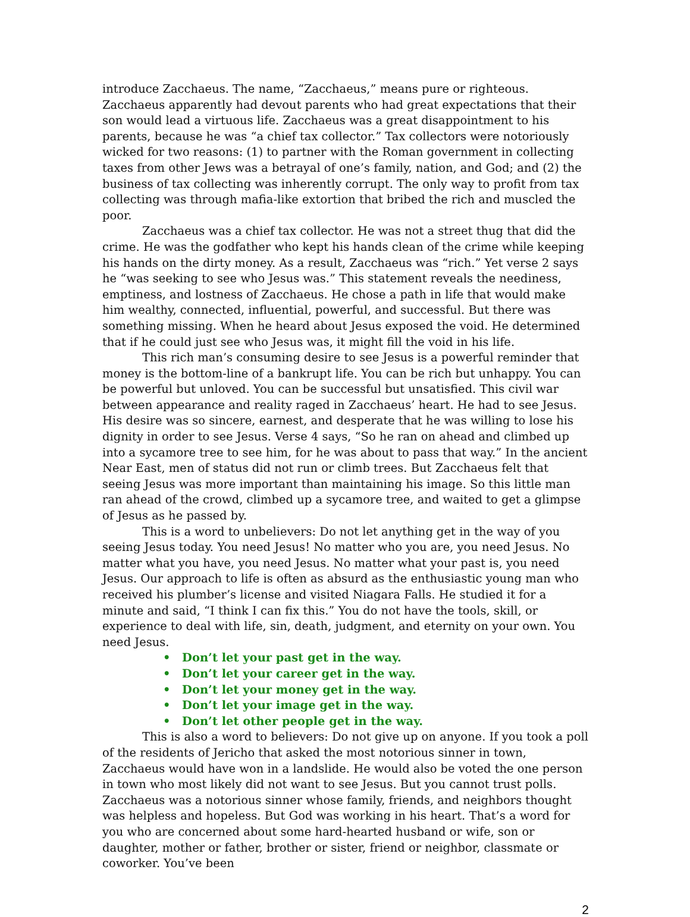introduce Zacchaeus. The name, “Zacchaeus,” means pure or righteous. Zacchaeus apparently had devout parents who had great expectations that their son would lead a virtuous life. Zacchaeus was a great disappointment to his parents, because he was “a chief tax collector.” Tax collectors were notoriously wicked for two reasons: (1) to partner with the Roman government in collecting taxes from other Jews was a betrayal of one’s family, nation, and God; and (2) the business of tax collecting was inherently corrupt. The only way to profit from tax collecting was through mafia-like extortion that bribed the rich and muscled the poor.
Zacchaeus was a chief tax collector. He was not a street thug that did the crime. He was the godfather who kept his hands clean of the crime while keeping his hands on the dirty money. As a result, Zacchaeus was “rich.” Yet verse 2 says he “was seeking to see who Jesus was.” This statement reveals the neediness, emptiness, and lostness of Zacchaeus. He chose a path in life that would make him wealthy, connected, influential, powerful, and successful. But there was something missing. When he heard about Jesus exposed the void. He determined that if he could just see who Jesus was, it might fill the void in his life.
This rich man’s consuming desire to see Jesus is a powerful reminder that money is the bottom-line of a bankrupt life. You can be rich but unhappy. You can be powerful but unloved. You can be successful but unsatisfied. This civil war between appearance and reality raged in Zacchaeus’ heart. He had to see Jesus. His desire was so sincere, earnest, and desperate that he was willing to lose his dignity in order to see Jesus. Verse 4 says, “So he ran on ahead and climbed up into a sycamore tree to see him, for he was about to pass that way.” In the ancient Near East, men of status did not run or climb trees. But Zacchaeus felt that seeing Jesus was more important than maintaining his image. So this little man ran ahead of the crowd, climbed up a sycamore tree, and waited to get a glimpse of Jesus as he passed by.
This is a word to unbelievers: Do not let anything get in the way of you seeing Jesus today. You need Jesus! No matter who you are, you need Jesus. No matter what you have, you need Jesus. No matter what your past is, you need Jesus. Our approach to life is often as absurd as the enthusiastic young man who received his plumber’s license and visited Niagara Falls. He studied it for a minute and said, “I think I can fix this.” You do not have the tools, skill, or experience to deal with life, sin, death, judgment, and eternity on your own. You need Jesus.
• Don’t let your past get in the way.
• Don’t let your career get in the way.
• Don’t let your money get in the way.
• Don’t let your image get in the way.
• Don’t let other people get in the way.
This is also a word to believers: Do not give up on anyone. If you took a poll of the residents of Jericho that asked the most notorious sinner in town, Zacchaeus would have won in a landslide. He would also be voted the one person in town who most likely did not want to see Jesus. But you cannot trust polls. Zacchaeus was a notorious sinner whose family, friends, and neighbors thought was helpless and hopeless. But God was working in his heart. That’s a word for you who are concerned about some hard-hearted husband or wife, son or daughter, mother or father, brother or sister, friend or neighbor, classmate or coworker. You’ve been
2